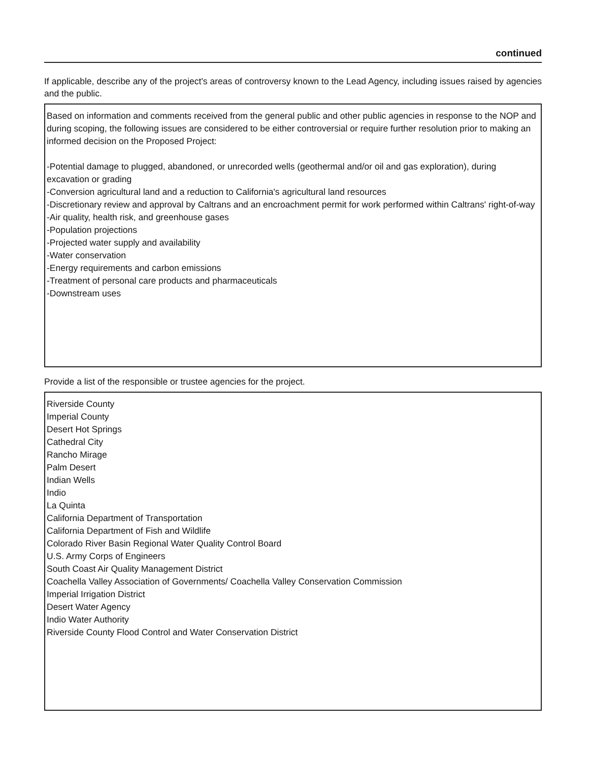continued
If applicable, describe any of the project's areas of controversy known to the Lead Agency, including issues raised by agencies and the public.
Based on information and comments received from the general public and other public agencies in response to the NOP and during scoping, the following issues are considered to be either controversial or require further resolution prior to making an informed decision on the Proposed Project:
-Potential damage to plugged, abandoned, or unrecorded wells (geothermal and/or oil and gas exploration), during excavation or grading
-Conversion agricultural land and a reduction to California's agricultural land resources
-Discretionary review and approval by Caltrans and an encroachment permit for work performed within Caltrans' right-of-way
-Air quality, health risk, and greenhouse gases
-Population projections
-Projected water supply and availability
-Water conservation
-Energy requirements and carbon emissions
-Treatment of personal care products and pharmaceuticals
-Downstream uses
Provide a list of the responsible or trustee agencies for the project.
Riverside County
Imperial County
Desert Hot Springs
Cathedral City
Rancho Mirage
Palm Desert
Indian Wells
Indio
La Quinta
California Department of Transportation
California Department of Fish and Wildlife
Colorado River Basin Regional Water Quality Control Board
U.S. Army Corps of Engineers
South Coast Air Quality Management District
Coachella Valley Association of Governments/ Coachella Valley Conservation Commission
Imperial Irrigation District
Desert Water Agency
Indio Water Authority
Riverside County Flood Control and Water Conservation District